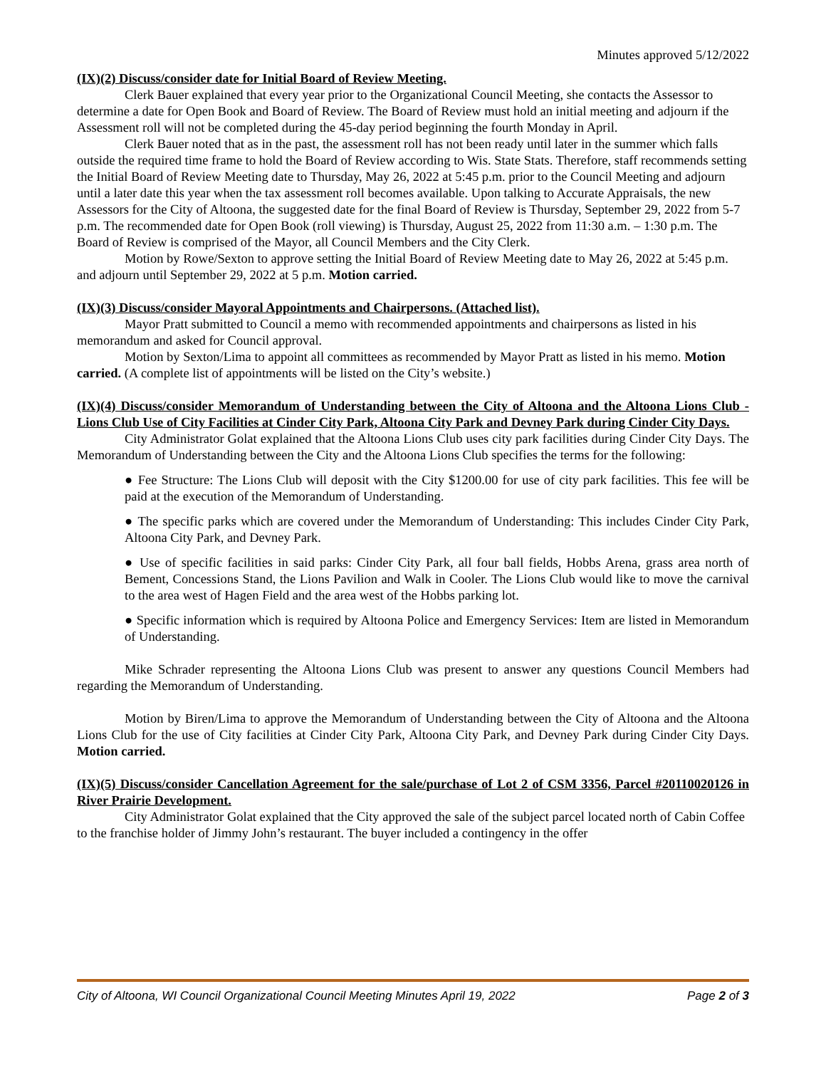Minutes approved 5/12/2022
(IX)(2) Discuss/consider date for Initial Board of Review Meeting.
Clerk Bauer explained that every year prior to the Organizational Council Meeting, she contacts the Assessor to determine a date for Open Book and Board of Review. The Board of Review must hold an initial meeting and adjourn if the Assessment roll will not be completed during the 45-day period beginning the fourth Monday in April.
Clerk Bauer noted that as in the past, the assessment roll has not been ready until later in the summer which falls outside the required time frame to hold the Board of Review according to Wis. State Stats. Therefore, staff recommends setting the Initial Board of Review Meeting date to Thursday, May 26, 2022 at 5:45 p.m. prior to the Council Meeting and adjourn until a later date this year when the tax assessment roll becomes available. Upon talking to Accurate Appraisals, the new Assessors for the City of Altoona, the suggested date for the final Board of Review is Thursday, September 29, 2022 from 5-7 p.m. The recommended date for Open Book (roll viewing) is Thursday, August 25, 2022 from 11:30 a.m. – 1:30 p.m. The Board of Review is comprised of the Mayor, all Council Members and the City Clerk.
Motion by Rowe/Sexton to approve setting the Initial Board of Review Meeting date to May 26, 2022 at 5:45 p.m. and adjourn until September 29, 2022 at 5 p.m. Motion carried.
(IX)(3) Discuss/consider Mayoral Appointments and Chairpersons. (Attached list).
Mayor Pratt submitted to Council a memo with recommended appointments and chairpersons as listed in his memorandum and asked for Council approval.
Motion by Sexton/Lima to appoint all committees as recommended by Mayor Pratt as listed in his memo. Motion carried. (A complete list of appointments will be listed on the City’s website.)
(IX)(4) Discuss/consider Memorandum of Understanding between the City of Altoona and the Altoona Lions Club -Lions Club Use of City Facilities at Cinder City Park, Altoona City Park and Devney Park during Cinder City Days.
City Administrator Golat explained that the Altoona Lions Club uses city park facilities during Cinder City Days. The Memorandum of Understanding between the City and the Altoona Lions Club specifies the terms for the following:
● Fee Structure: The Lions Club will deposit with the City $1200.00 for use of city park facilities. This fee will be paid at the execution of the Memorandum of Understanding.
● The specific parks which are covered under the Memorandum of Understanding: This includes Cinder City Park, Altoona City Park, and Devney Park.
● Use of specific facilities in said parks: Cinder City Park, all four ball fields, Hobbs Arena, grass area north of Bement, Concessions Stand, the Lions Pavilion and Walk in Cooler. The Lions Club would like to move the carnival to the area west of Hagen Field and the area west of the Hobbs parking lot.
● Specific information which is required by Altoona Police and Emergency Services: Item are listed in Memorandum of Understanding.
Mike Schrader representing the Altoona Lions Club was present to answer any questions Council Members had regarding the Memorandum of Understanding.
Motion by Biren/Lima to approve the Memorandum of Understanding between the City of Altoona and the Altoona Lions Club for the use of City facilities at Cinder City Park, Altoona City Park, and Devney Park during Cinder City Days. Motion carried.
(IX)(5) Discuss/consider Cancellation Agreement for the sale/purchase of Lot 2 of CSM 3356, Parcel #20110020126 in River Prairie Development.
City Administrator Golat explained that the City approved the sale of the subject parcel located north of Cabin Coffee to the franchise holder of Jimmy John’s restaurant. The buyer included a contingency in the offer
City of Altoona, WI Council Organizational Council Meeting Minutes April 19, 2022 Page 2 of 3